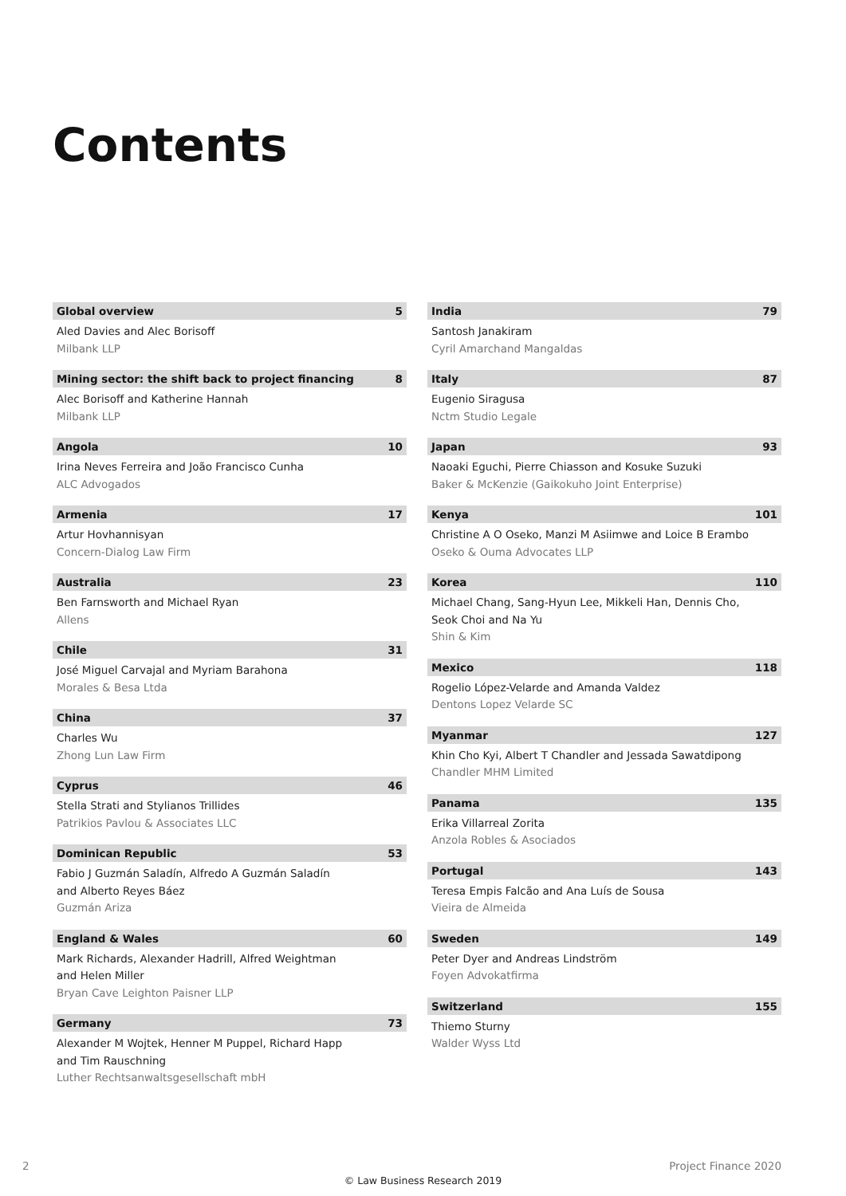Contents
Global overview 5
Aled Davies and Alec Borisoff
Milbank LLP
Mining sector: the shift back to project financing 8
Alec Borisoff and Katherine Hannah
Milbank LLP
Angola 10
Irina Neves Ferreira and João Francisco Cunha
ALC Advogados
Armenia 17
Artur Hovhannisyan
Concern-Dialog Law Firm
Australia 23
Ben Farnsworth and Michael Ryan
Allens
Chile 31
José Miguel Carvajal and Myriam Barahona
Morales & Besa Ltda
China 37
Charles Wu
Zhong Lun Law Firm
Cyprus 46
Stella Strati and Stylianos Trillides
Patrikios Pavlou & Associates LLC
Dominican Republic 53
Fabio J Guzmán Saladín, Alfredo A Guzmán Saladín
and Alberto Reyes Báez
Guzmán Ariza
England & Wales 60
Mark Richards, Alexander Hadrill, Alfred Weightman
and Helen Miller
Bryan Cave Leighton Paisner LLP
Germany 73
Alexander M Wojtek, Henner M Puppel, Richard Happ
and Tim Rauschning
Luther Rechtsanwaltsgesellschaft mbH
India 79
Santosh Janakiram
Cyril Amarchand Mangaldas
Italy 87
Eugenio Siragusa
Nctm Studio Legale
Japan 93
Naoaki Eguchi, Pierre Chiasson and Kosuke Suzuki
Baker & McKenzie (Gaikokuho Joint Enterprise)
Kenya 101
Christine A O Oseko, Manzi M Asiimwe and Loice B Erambo
Oseko & Ouma Advocates LLP
Korea 110
Michael Chang, Sang-Hyun Lee, Mikkeli Han, Dennis Cho,
Seok Choi and Na Yu
Shin & Kim
Mexico 118
Rogelio López-Velarde and Amanda Valdez
Dentons Lopez Velarde SC
Myanmar 127
Khin Cho Kyi, Albert T Chandler and Jessada Sawatdipong
Chandler MHM Limited
Panama 135
Erika Villarreal Zorita
Anzola Robles & Asociados
Portugal 143
Teresa Empis Falcão and Ana Luís de Sousa
Vieira de Almeida
Sweden 149
Peter Dyer and Andreas Lindström
Foyen Advokatfirma
Switzerland 155
Thiemo Sturny
Walder Wyss Ltd
2 Project Finance 2020
© Law Business Research 2019